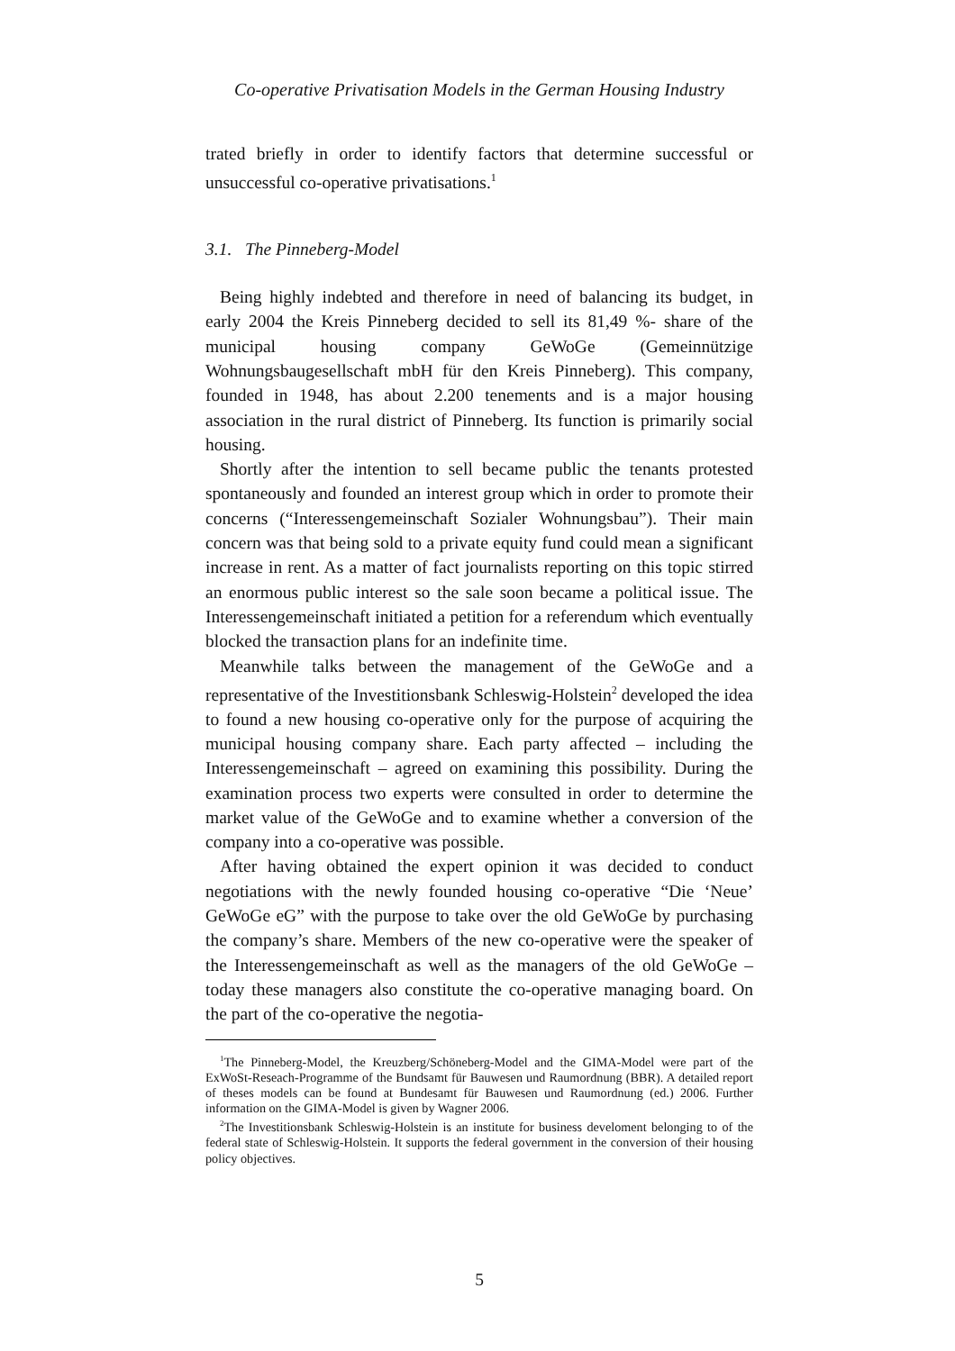Co-operative Privatisation Models in the German Housing Industry
trated briefly in order to identify factors that determine successful or unsuccessful co-operative privatisations.<sup>1</sup>
3.1. The Pinneberg-Model
Being highly indebted and therefore in need of balancing its budget, in early 2004 the Kreis Pinneberg decided to sell its 81,49 %- share of the municipal housing company GeWoGe (Gemeinnützige Wohnungsbaugesellschaft mbH für den Kreis Pinneberg). This company, founded in 1948, has about 2.200 tenements and is a major housing association in the rural district of Pinneberg. Its function is primarily social housing.
Shortly after the intention to sell became public the tenants protested spontaneously and founded an interest group which in order to promote their concerns (“Interessengemeinschaft Sozialer Wohnungsbau”). Their main concern was that being sold to a private equity fund could mean a significant increase in rent. As a matter of fact journalists reporting on this topic stirred an enormous public interest so the sale soon became a political issue. The Interessengemeinschaft initiated a petition for a referendum which eventually blocked the transaction plans for an indefinite time.
Meanwhile talks between the management of the GeWoGe and a representative of the Investitionsbank Schleswig-Holstein<sup>2</sup> developed the idea to found a new housing co-operative only for the purpose of acquiring the municipal housing company share. Each party affected – including the Interessengemeinschaft – agreed on examining this possibility. During the examination process two experts were consulted in order to determine the market value of the GeWoGe and to examine whether a conversion of the company into a co-operative was possible.
After having obtained the expert opinion it was decided to conduct negotiations with the newly founded housing co-operative “Die ‘Neue’ GeWoGe eG” with the purpose to take over the old GeWoGe by purchasing the company’s share. Members of the new co-operative were the speaker of the Interessengemeinschaft as well as the managers of the old GeWoGe – today these managers also constitute the co-operative managing board. On the part of the co-operative the negotia-
<sup>1</sup> The Pinneberg-Model, the Kreuzberg/Schöneberg-Model and the GIMA-Model were part of the ExWoSt-Reseach-Programme of the Bundsamt für Bauwesen und Raumordnung (BBR). A detailed report of theses models can be found at Bundesamt für Bauwesen und Raumordnung (ed.) 2006. Further information on the GIMA-Model is given by Wagner 2006.
<sup>2</sup> The Investitionsbank Schleswig-Holstein is an institute for business develoment belonging to of the federal state of Schleswig-Holstein. It supports the federal government in the conversion of their housing policy objectives.
5